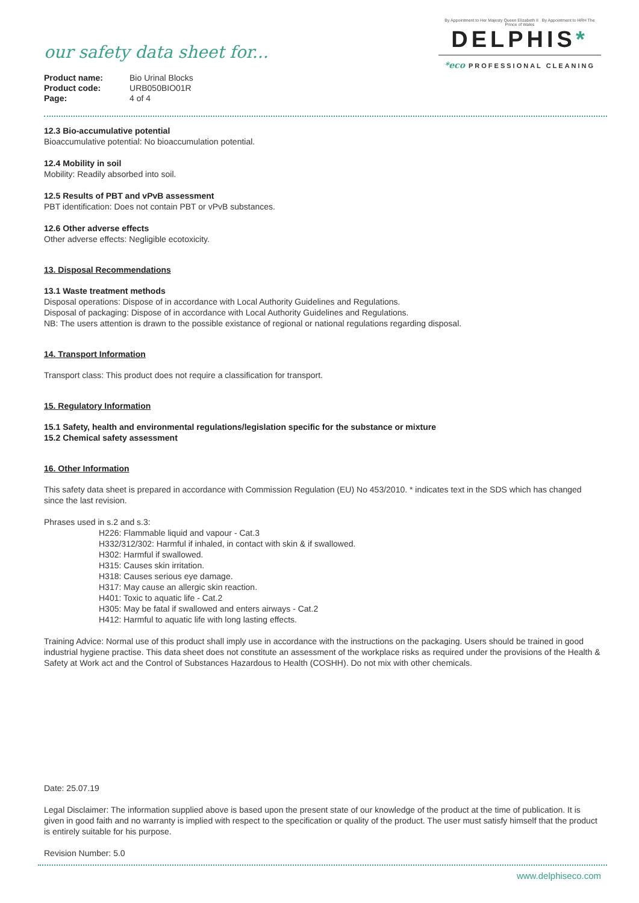our safety data sheet for...
| Product name: | Bio Urinal Blocks |
| Product code: | URB050BIO01R |
| Page: | 4 of 4 |
By Appointment to Her Majesty Queen Elizabeth II By Appointment to HRH The Prince of Wales
DELPHIS*
*eco PROFESSIONAL CLEANING
12.3 Bio-accumulative potential
Bioaccumulative potential: No bioaccumulation potential.
12.4 Mobility in soil
Mobility: Readily absorbed into soil.
12.5 Results of PBT and vPvB assessment
PBT identification: Does not contain PBT or vPvB substances.
12.6 Other adverse effects
Other adverse effects: Negligible ecotoxicity.
13. Disposal Recommendations
13.1 Waste treatment methods
Disposal operations: Dispose of in accordance with Local Authority Guidelines and Regulations.
Disposal of packaging: Dispose of in accordance with Local Authority Guidelines and Regulations.
NB: The users attention is drawn to the possible existance of regional or national regulations regarding disposal.
14. Transport Information
Transport class: This product does not require a classification for transport.
15. Regulatory Information
15.1 Safety, health and environmental regulations/legislation specific for the substance or mixture
15.2 Chemical safety assessment
16. Other Information
This safety data sheet is prepared in accordance with Commission Regulation (EU) No 453/2010. * indicates text in the SDS which has changed since the last revision.
Phrases used in s.2 and s.3:
H226: Flammable liquid and vapour - Cat.3
H332/312/302: Harmful if inhaled, in contact with skin & if swallowed.
H302: Harmful if swallowed.
H315: Causes skin irritation.
H318: Causes serious eye damage.
H317: May cause an allergic skin reaction.
H401: Toxic to aquatic life - Cat.2
H305: May be fatal if swallowed and enters airways - Cat.2
H412: Harmful to aquatic life with long lasting effects.
Training Advice: Normal use of this product shall imply use in accordance with the instructions on the packaging. Users should be trained in good industrial hygiene practise. This data sheet does not constitute an assessment of the workplace risks as required under the provisions of the Health & Safety at Work act and the Control of Substances Hazardous to Health (COSHH). Do not mix with other chemicals.
Date: 25.07.19
Legal Disclaimer: The information supplied above is based upon the present state of our knowledge of the product at the time of publication. It is given in good faith and no warranty is implied with respect to the specification or quality of the product. The user must satisfy himself that the product is entirely suitable for his purpose.
Revision Number: 5.0
www.delphiseco.com